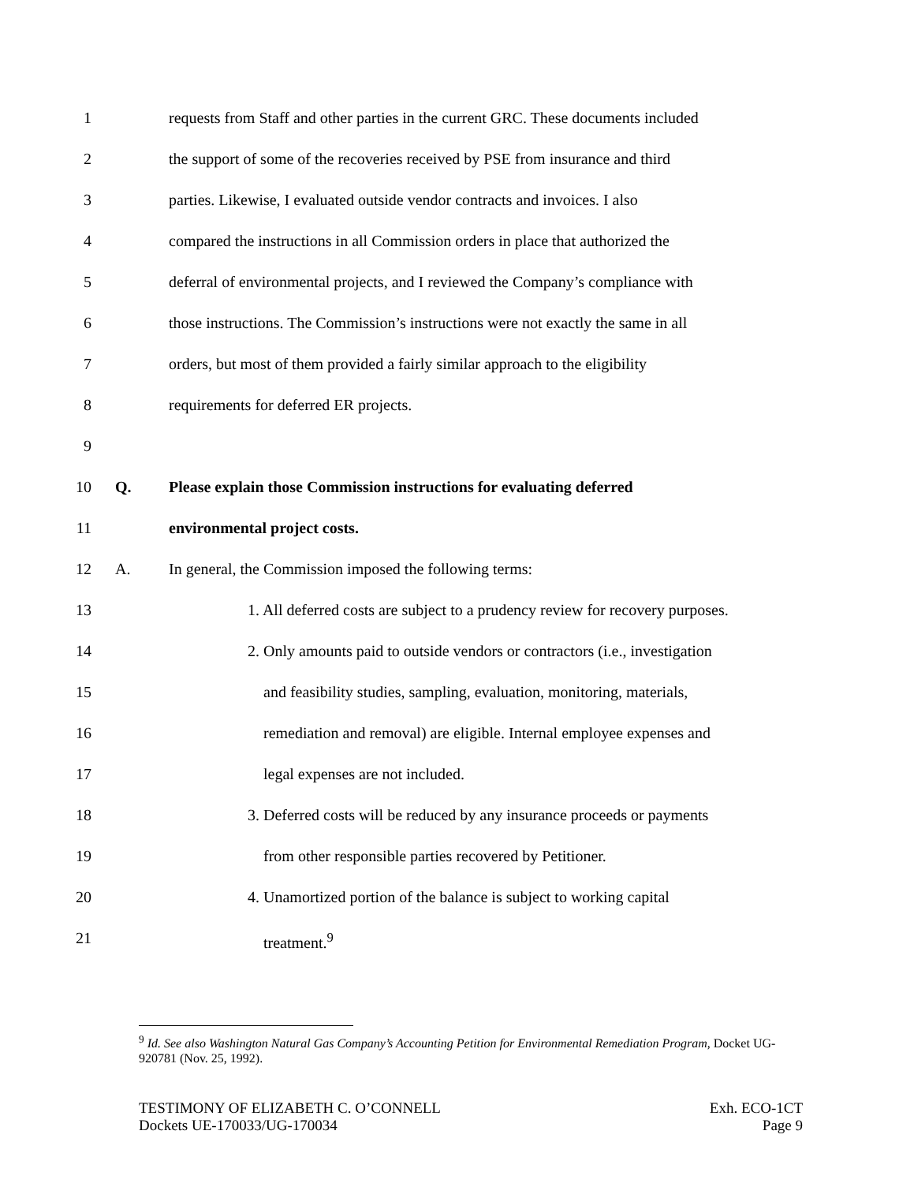1 requests from Staff and other parties in the current GRC. These documents included
2 the support of some of the recoveries received by PSE from insurance and third
3 parties. Likewise, I evaluated outside vendor contracts and invoices. I also
4 compared the instructions in all Commission orders in place that authorized the
5 deferral of environmental projects, and I reviewed the Company’s compliance with
6 those instructions. The Commission’s instructions were not exactly the same in all
7 orders, but most of them provided a fairly similar approach to the eligibility
8 requirements for deferred ER projects.
9
10 Q. Please explain those Commission instructions for evaluating deferred
11 environmental project costs.
12 A. In general, the Commission imposed the following terms:
13 1. All deferred costs are subject to a prudency review for recovery purposes.
14 2. Only amounts paid to outside vendors or contractors (i.e., investigation
15 and feasibility studies, sampling, evaluation, monitoring, materials,
16 remediation and removal) are eligible. Internal employee expenses and
17 legal expenses are not included.
18 3. Deferred costs will be reduced by any insurance proceeds or payments
19 from other responsible parties recovered by Petitioner.
20 4. Unamortized portion of the balance is subject to working capital
21 treatment.<sup>9</sup>
<sup>9</sup> Id. See also Washington Natural Gas Company’s Accounting Petition for Environmental Remediation Program, Docket UG-920781 (Nov. 25, 1992).
TESTIMONY OF ELIZABETH C. O’CONNELL
Dockets UE-170033/UG-170034
Exh. ECO-1CT
Page 9